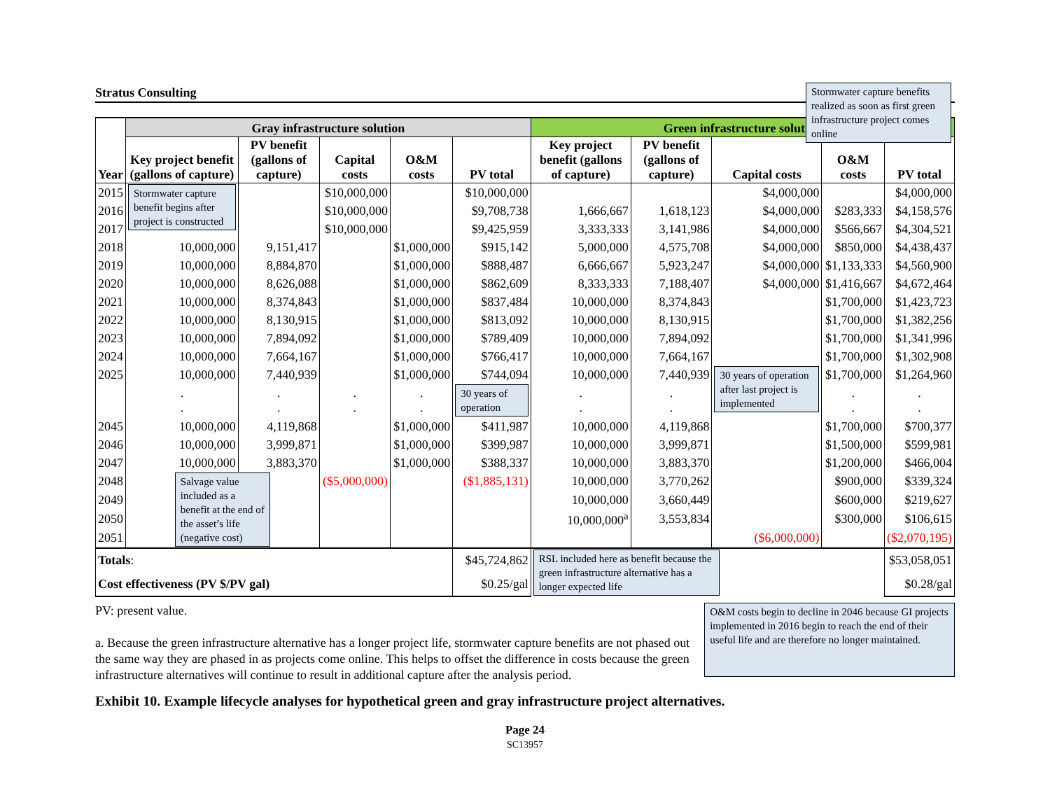Stratus Consulting
Stormwater capture benefits realized as soon as first green infrastructure project comes online
| | Gray infrastructure solution | | | | | Green infrastructure solution | | | | |
| --- | --- | --- | --- | --- | --- | --- | --- | --- | --- | --- |
| Year | Key project benefit (gallons of capture) | PV benefit (gallons of capture) | Capital costs | O&M costs | PV total | Key project benefit (gallons of capture) | PV benefit (gallons of capture) | Capital costs | O&M costs | PV total |
| 2015 | Stormwater capture benefit begins after project is constructed | | $10,000,000 | | $10,000,000 | | | $4,000,000 | | $4,000,000 |
| 2016 | | | $10,000,000 | | $9,708,738 | 1,666,667 | 1,618,123 | $4,000,000 | $283,333 | $4,158,576 |
| 2017 | | | $10,000,000 | | $9,425,959 | 3,333,333 | 3,141,986 | $4,000,000 | $566,667 | $4,304,521 |
| 2018 | 10,000,000 | 9,151,417 | | $1,000,000 | $915,142 | 5,000,000 | 4,575,708 | $4,000,000 | $850,000 | $4,438,437 |
| 2019 | 10,000,000 | 8,884,870 | | $1,000,000 | $888,487 | 6,666,667 | 5,923,247 | $4,000,000 | $1,133,333 | $4,560,900 |
| 2020 | 10,000,000 | 8,626,088 | | $1,000,000 | $862,609 | 8,333,333 | 7,188,407 | $4,000,000 | $1,416,667 | $4,672,464 |
| 2021 | 10,000,000 | 8,374,843 | | $1,000,000 | $837,484 | 10,000,000 | 8,374,843 | | $1,700,000 | $1,423,723 |
| 2022 | 10,000,000 | 8,130,915 | | $1,000,000 | $813,092 | 10,000,000 | 8,130,915 | | $1,700,000 | $1,382,256 |
| 2023 | 10,000,000 | 7,894,092 | | $1,000,000 | $789,409 | 10,000,000 | 7,894,092 | | $1,700,000 | $1,341,996 |
| 2024 | 10,000,000 | 7,664,167 | | $1,000,000 | $766,417 | 10,000,000 | 7,664,167 | | $1,700,000 | $1,302,908 |
| 2025 | 10,000,000 | 7,440,939 | | $1,000,000 | $744,094 | 10,000,000 | 7,440,939 | 30 years of operation after last project is implemented | $1,700,000 | $1,264,960 |
| | . . | . . | . . | . . | 30 years of operation | . . | . . | | . . | . . |
| 2045 | 10,000,000 | 4,119,868 | | $1,000,000 | $411,987 | 10,000,000 | 4,119,868 | | $1,700,000 | $700,377 |
| 2046 | 10,000,000 | 3,999,871 | | $1,000,000 | $399,987 | 10,000,000 | 3,999,871 | | $1,500,000 | $599,981 |
| 2047 | 10,000,000 | 3,883,370 | | $1,000,000 | $388,337 | 10,000,000 | 3,883,370 | | $1,200,000 | $466,004 |
| 2048 | Salvage value included as a benefit at the end of the asset’s life (negative cost) | | ($5,000,000) | | ($1,885,131) | 10,000,000 | 3,770,262 | | $900,000 | $339,324 |
| 2049 | | | | | | 10,000,000 | 3,660,449 | | $600,000 | $219,627 |
| 2050 | | | | | | 10,000,000<sup>a</sup> | 3,553,834 | | $300,000 | $106,615 |
| 2051 | | | | | | | | ($6,000,000) | | ($2,070,195) |
| Totals : | | | | | $45,724,862 | RSL included here as benefit because the green infrastructure alternative has a longer expected life | | | | $53,058,051 |
| Cost effectiveness (PV $/PV gal) | | | | | $0.25/gal | | | | | $0.28/gal |
PV: present value.
a. Because the green infrastructure alternative has a longer project life, stormwater capture benefits are not phased out the same way they are phased in as projects come online. This helps to offset the difference in costs because the green infrastructure alternatives will continue to result in additional capture after the analysis period.
O&M costs begin to decline in 2046 because GI projects implemented in 2016 begin to reach the end of their useful life and are therefore no longer maintained.
Exhibit 10. Example lifecycle analyses for hypothetical green and gray infrastructure project alternatives.
Page 24
SC13957